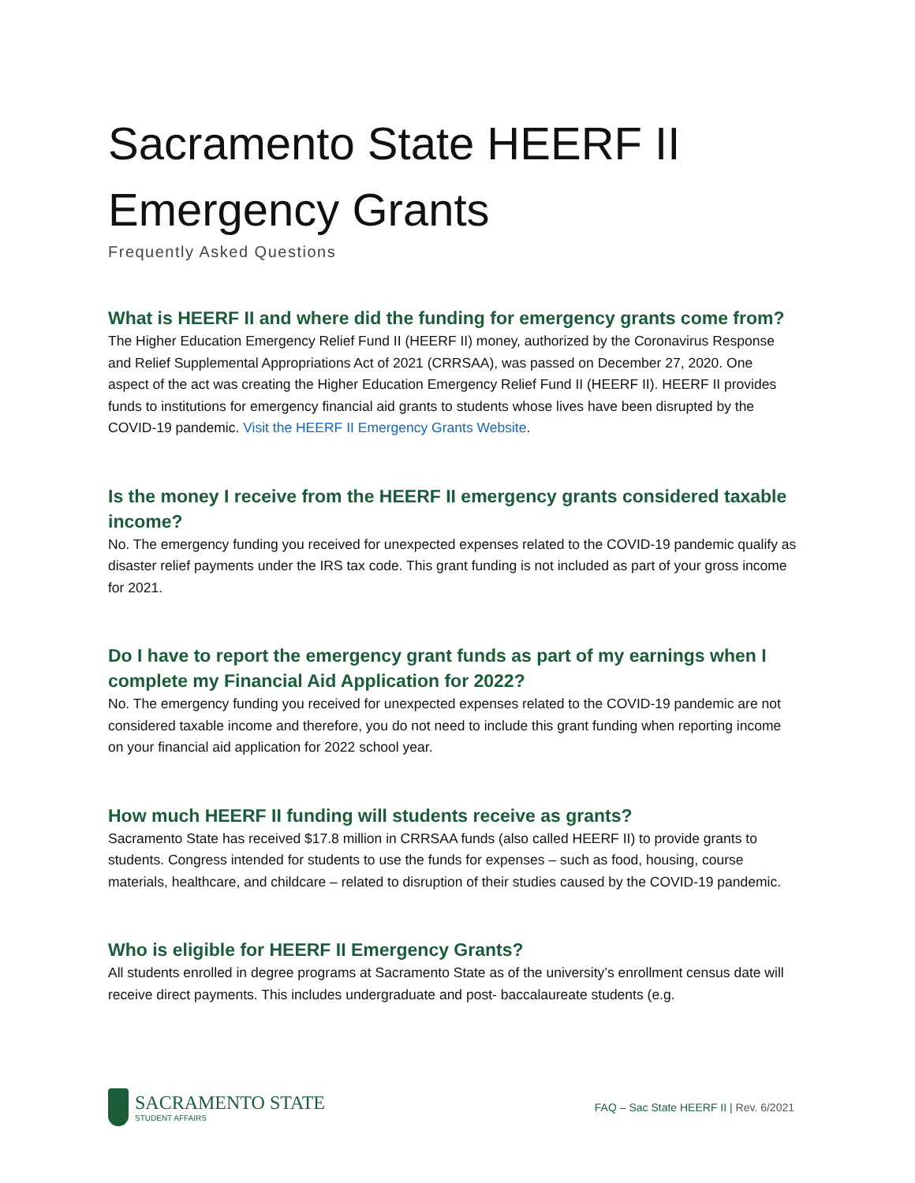Sacramento State HEERF II Emergency Grants
Frequently Asked Questions
What is HEERF II and where did the funding for emergency grants come from?
The Higher Education Emergency Relief Fund II (HEERF II) money, authorized by the Coronavirus Response and Relief Supplemental Appropriations Act of 2021 (CRRSAA), was passed on December 27, 2020. One aspect of the act was creating the Higher Education Emergency Relief Fund II (HEERF II). HEERF II provides funds to institutions for emergency financial aid grants to students whose lives have been disrupted by the COVID-19 pandemic. Visit the HEERF II Emergency Grants Website.
Is the money I receive from the HEERF II emergency grants considered taxable income?
No. The emergency funding you received for unexpected expenses related to the COVID-19 pandemic qualify as disaster relief payments under the IRS tax code. This grant funding is not included as part of your gross income for 2021.
Do I have to report the emergency grant funds as part of my earnings when I complete my Financial Aid Application for 2022?
No. The emergency funding you received for unexpected expenses related to the COVID-19 pandemic are not considered taxable income and therefore, you do not need to include this grant funding when reporting income on your financial aid application for 2022 school year.
How much HEERF II funding will students receive as grants?
Sacramento State has received $17.8 million in CRRSAA funds (also called HEERF II) to provide grants to students. Congress intended for students to use the funds for expenses – such as food, housing, course materials, healthcare, and childcare – related to disruption of their studies caused by the COVID-19 pandemic.
Who is eligible for HEERF II Emergency Grants?
All students enrolled in degree programs at Sacramento State as of the university’s enrollment census date will receive direct payments. This includes undergraduate and post- baccalaureate students (e.g.
SACRAMENTO STATE
STUDENT AFFAIRS
FAQ – Sac State HEERF II | Rev. 6/2021